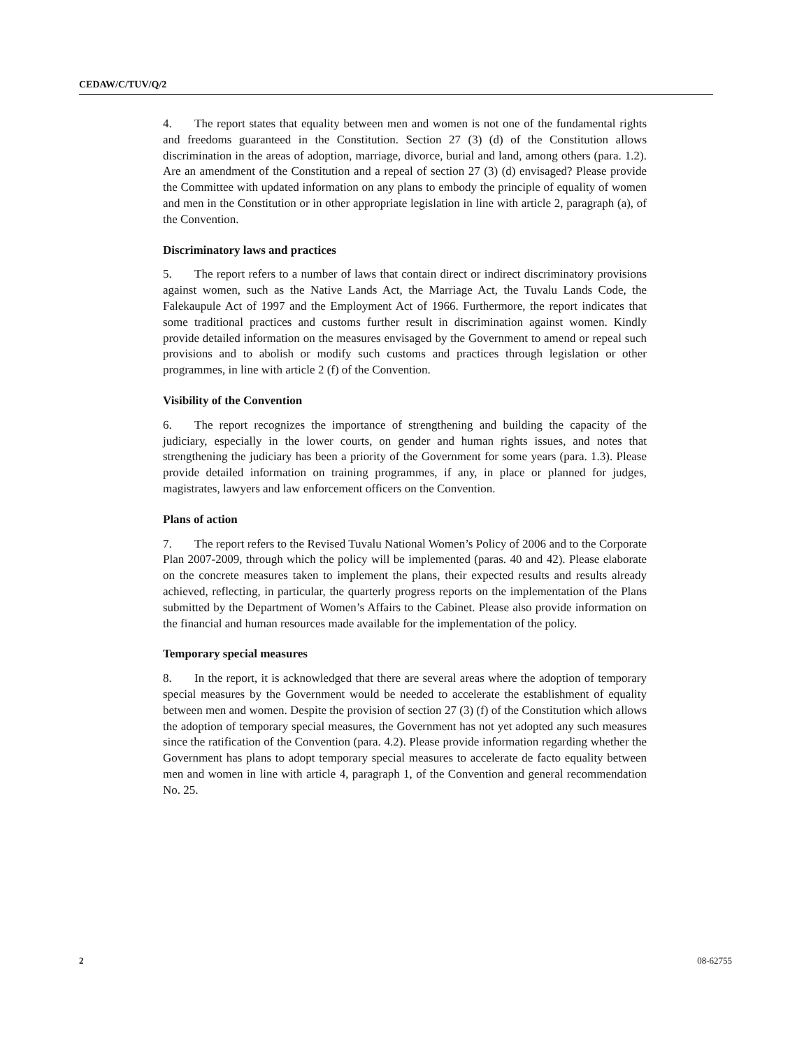CEDAW/C/TUV/Q/2
4. The report states that equality between men and women is not one of the fundamental rights and freedoms guaranteed in the Constitution. Section 27 (3) (d) of the Constitution allows discrimination in the areas of adoption, marriage, divorce, burial and land, among others (para. 1.2). Are an amendment of the Constitution and a repeal of section 27 (3) (d) envisaged? Please provide the Committee with updated information on any plans to embody the principle of equality of women and men in the Constitution or in other appropriate legislation in line with article 2, paragraph (a), of the Convention.
Discriminatory laws and practices
5. The report refers to a number of laws that contain direct or indirect discriminatory provisions against women, such as the Native Lands Act, the Marriage Act, the Tuvalu Lands Code, the Falekaupule Act of 1997 and the Employment Act of 1966. Furthermore, the report indicates that some traditional practices and customs further result in discrimination against women. Kindly provide detailed information on the measures envisaged by the Government to amend or repeal such provisions and to abolish or modify such customs and practices through legislation or other programmes, in line with article 2 (f) of the Convention.
Visibility of the Convention
6. The report recognizes the importance of strengthening and building the capacity of the judiciary, especially in the lower courts, on gender and human rights issues, and notes that strengthening the judiciary has been a priority of the Government for some years (para. 1.3). Please provide detailed information on training programmes, if any, in place or planned for judges, magistrates, lawyers and law enforcement officers on the Convention.
Plans of action
7. The report refers to the Revised Tuvalu National Women’s Policy of 2006 and to the Corporate Plan 2007-2009, through which the policy will be implemented (paras. 40 and 42). Please elaborate on the concrete measures taken to implement the plans, their expected results and results already achieved, reflecting, in particular, the quarterly progress reports on the implementation of the Plans submitted by the Department of Women’s Affairs to the Cabinet. Please also provide information on the financial and human resources made available for the implementation of the policy.
Temporary special measures
8. In the report, it is acknowledged that there are several areas where the adoption of temporary special measures by the Government would be needed to accelerate the establishment of equality between men and women. Despite the provision of section 27 (3) (f) of the Constitution which allows the adoption of temporary special measures, the Government has not yet adopted any such measures since the ratification of the Convention (para. 4.2). Please provide information regarding whether the Government has plans to adopt temporary special measures to accelerate de facto equality between men and women in line with article 4, paragraph 1, of the Convention and general recommendation No. 25.
2 08-62755